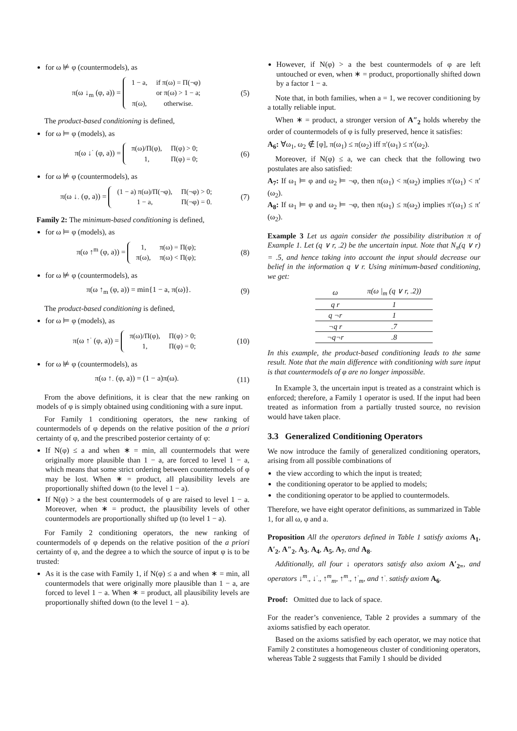for ω ⊭ φ (countermodels), as
π(ω ↓<sub>m</sub> (φ, a)) =
| 1 − a, | if π(ω) = Π(¬φ) |
| | or π(ω) > 1 − a; |
| π(ω), | otherwise. |
(5)
The product-based conditioning is defined,
for ω ⊨ φ (models), as
π(ω ↓<sup>·</sup> (φ, a)) =
| π(ω)/Π(φ), | Π(φ) > 0; |
| 1, | Π(φ) = 0; |
(6)
for ω ⊭ φ (countermodels), as
π(ω ↓<sub>·</sub> (φ, a)) =
| (1 − a) π(ω)/Π(¬φ), | Π(¬φ) > 0; |
| 1 − a, | Π(¬φ) = 0. |
(7)
Family 2: The minimum-based conditioning is defined,
for ω ⊨ φ (models), as
π(ω ↑<sup>m</sup> (φ, a)) =
| 1, | π(ω) = Π(φ); |
| π(ω), | π(ω) < Π(φ); |
(8)
for ω ⊭ φ (countermodels), as
π(ω ↑<sub>m</sub> (φ, a)) = min{1 − a, π(ω)}. (9)
The product-based conditioning is defined,
for ω ⊨ φ (models), as
π(ω ↑<sup>·</sup> (φ, a)) =
| π(ω)/Π(φ), | Π(φ) > 0; |
| 1, | Π(φ) = 0; |
(10)
for ω ⊭ φ (countermodels), as
π(ω ↑<sub>·</sub> (φ, a)) = (1 − a)π(ω). (11)
From the above definitions, it is clear that the new ranking on models of φ is simply obtained using conditioning with a sure input.
For Family 1 conditioning operators, the new ranking of countermodels of φ depends on the relative position of the a priori certainty of φ, and the prescribed posterior certainty of φ:
If N(φ) ≤ a and when ∗ = min, all countermodels that were originally more plausible than 1 − a, are forced to level 1 − a, which means that some strict ordering between countermodels of φ may be lost. When ∗ = product, all plausibility levels are proportionally shifted down (to the level 1 − a).
If N(φ) > a the best countermodels of φ are raised to level 1 − a. Moreover, when ∗ = product, the plausibility levels of other countermodels are proportionally shifted up (to level 1 − a).
For Family 2 conditioning operators, the new ranking of countermodels of φ depends on the relative position of the a priori certainty of φ, and the degree a to which the source of input φ is to be trusted:
As it is the case with Family 1, if N(φ) ≤ a and when ∗ = min, all countermodels that were originally more plausible than 1 − a, are forced to level 1 − a. When ∗ = product, all plausibility levels are proportionally shifted down (to the level 1 − a).
However, if N(φ) > a the best countermodels of φ are left untouched or even, when ∗ = product, proportionally shifted down by a factor 1 − a.
Note that, in both families, when a = 1, we recover conditioning by a totally reliable input.
When ∗ = product, a stronger version of A″<sub>2</sub> holds whereby the order of countermodels of φ is fully preserved, hence it satisfies:
A<sub>6</sub>: ∀ω<sub>1</sub>, ω<sub>2</sub> ∉ [φ], π(ω<sub>1</sub>) ≤ π(ω<sub>2</sub>) iff π′(ω<sub>1</sub>) ≤ π′(ω<sub>2</sub>).
Moreover, if N(φ) ≤ a, we can check that the following two postulates are also satisfied:
A<sub>7</sub>: If ω<sub>1</sub> ⊨ φ and ω<sub>2</sub> ⊨ ¬φ, then π(ω<sub>1</sub>) < π(ω<sub>2</sub>) implies π′(ω<sub>1</sub>) < π′(ω<sub>2</sub>).
A<sub>8</sub>: If ω<sub>1</sub> ⊨ φ and ω<sub>2</sub> ⊨ ¬φ, then π(ω<sub>1</sub>) ≤ π(ω<sub>2</sub>) implies π′(ω<sub>1</sub>) ≤ π′(ω<sub>2</sub>).
Example 3 Let us again consider the possibility distribution π of Example 1. Let (q ∨ r, .2) be the uncertain input. Note that N<sub>π</sub>(q ∨ r) = .5, and hence taking into account the input should decrease our belief in the information q ∨ r. Using minimum-based conditioning, we get:
| ω | π(ω /<sub>m</sub> (q ∨ r, .2)) |
| --- | --- |
| q r | 1 |
| q ¬r | 1 |
| ¬q r | .7 |
| ¬q¬r | .8 |
In this example, the product-based conditioning leads to the same result. Note that the main difference with conditioning with sure input is that countermodels of φ are no longer impossible.
In Example 3, the uncertain input is treated as a constraint which is enforced; therefore, a Family 1 operator is used. If the input had been treated as information from a partially trusted source, no revision would have taken place.
3.3 Generalized Conditioning Operators
We now introduce the family of generalized conditioning operators, arising from all possible combinations of
the view according to which the input is treated;
the conditioning operator to be applied to models;
the conditioning operator to be applied to countermodels.
Therefore, we have eight operator definitions, as summarized in Table 1, for all ω, φ and a.
Proposition All the operators defined in Table 1 satisfy axioms A<sub>1</sub>, A′<sub>2</sub>, A″<sub>2</sub>, A<sub>3</sub>, A<sub>4</sub>, A<sub>5</sub>, A<sub>7</sub>, and A<sub>8</sub>.
Additionally, all four ↓ operators satisfy also axiom A′<sub>2=</sub>, and operators ↓<sup>m</sup><sub>·</sub>, ↓<sup>·</sup><sub>·</sub>, ↑<sup>m</sup><sub>m</sub>, ↑<sup>m</sup><sub>·</sub>, ↑<sup>·</sup><sub>m</sub>, and ↑<sup>·</sup><sub>·</sub> satisfy axiom A<sub>6</sub>.
Proof: Omitted due to lack of space.
For the reader’s convenience, Table 2 provides a summary of the axioms satisfied by each operator.
Based on the axioms satisfied by each operator, we may notice that Family 2 constitutes a homogeneous cluster of conditioning operators, whereas Table 2 suggests that Family 1 should be divided